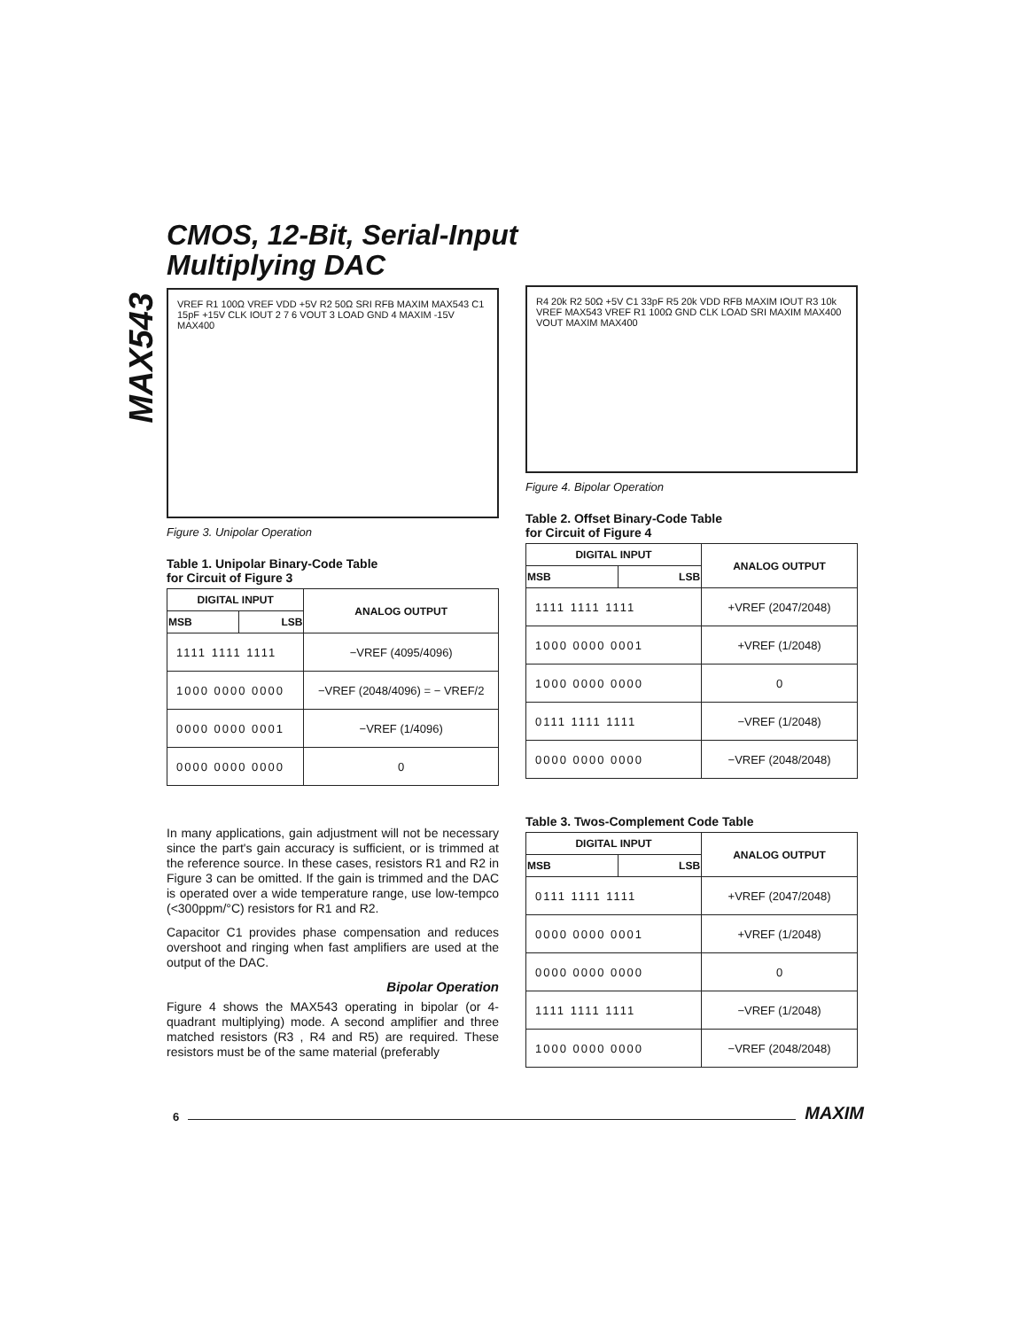MAX543
CMOS, 12-Bit, Serial-Input
Multiplying DAC
VREF R1 100Ω VREF VDD +5V R2 50Ω SRI RFB MAXIM MAX543 C1 15pF +15V CLK IOUT 2 7 6 VOUT 3 LOAD GND 4 MAXIM -15V MAX400
Figure 3. Unipolar Operation
Table 1. Unipolar Binary-Code Table
for Circuit of Figure 3
| DIGITAL INPUT | | ANALOG OUTPUT |
| --- | --- | --- |
| MSB | LSB | |
| 1111 1111 1111 | | −VREF (4095/4096) |
| 1000 0000 0000 | | −VREF (2048/4096) = − VREF/2 |
| 0000 0000 0001 | | −VREF (1/4096) |
| 0000 0000 0000 | | 0 |
In many applications, gain adjustment will not be necessary since the part's gain accuracy is sufficient, or is trimmed at the reference source. In these cases, resistors R1 and R2 in Figure 3 can be omitted. If the gain is trimmed and the DAC is operated over a wide temperature range, use low-tempco (<300ppm/°C) resistors for R1 and R2.
Capacitor C1 provides phase compensation and reduces overshoot and ringing when fast amplifiers are used at the output of the DAC.
Bipolar Operation
Figure 4 shows the MAX543 operating in bipolar (or 4-quadrant multiplying) mode. A second amplifier and three matched resistors (R3 , R4 and R5) are required. These resistors must be of the same material (preferably
R4 20k R2 50Ω +5V C1 33pF R5 20k VDD RFB MAXIM IOUT R3 10k VREF MAX543 VREF R1 100Ω GND CLK LOAD SRI MAXIM MAX400 VOUT MAXIM MAX400
Figure 4. Bipolar Operation
Table 2. Offset Binary-Code Table
for Circuit of Figure 4
| DIGITAL INPUT | | ANALOG OUTPUT |
| --- | --- | --- |
| MSB | LSB | |
| 1111 1111 1111 | | +VREF (2047/2048) |
| 1000 0000 0001 | | +VREF (1/2048) |
| 1000 0000 0000 | | 0 |
| 0111 1111 1111 | | −VREF (1/2048) |
| 0000 0000 0000 | | −VREF (2048/2048) |
Table 3. Twos-Complement Code Table
| DIGITAL INPUT | | ANALOG OUTPUT |
| --- | --- | --- |
| MSB | LSB | |
| 0111 1111 1111 | | +VREF (2047/2048) |
| 0000 0000 0001 | | +VREF (1/2048) |
| 0000 0000 0000 | | 0 |
| 1111 1111 1111 | | −VREF (1/2048) |
| 1000 0000 0000 | | −VREF (2048/2048) |
6 MAXIM